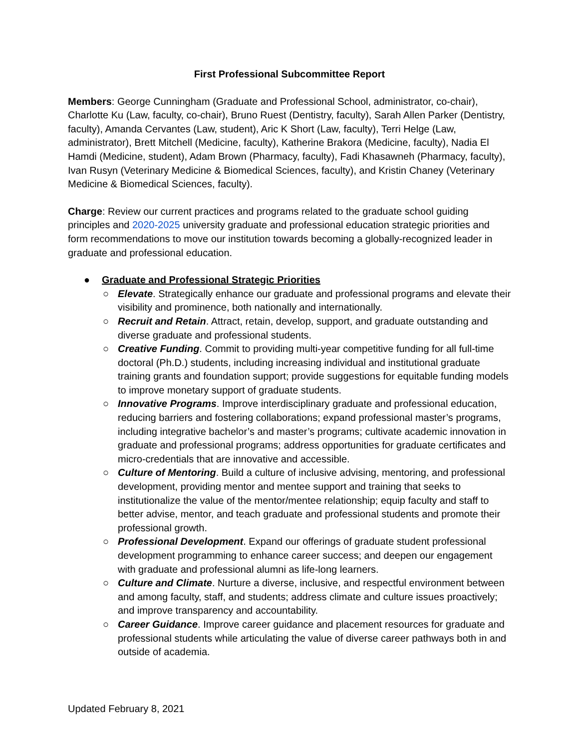First Professional Subcommittee Report
Members: George Cunningham (Graduate and Professional School, administrator, co-chair), Charlotte Ku (Law, faculty, co-chair), Bruno Ruest (Dentistry, faculty), Sarah Allen Parker (Dentistry, faculty), Amanda Cervantes (Law, student), Aric K Short (Law, faculty), Terri Helge (Law, administrator), Brett Mitchell (Medicine, faculty), Katherine Brakora (Medicine, faculty), Nadia El Hamdi (Medicine, student), Adam Brown (Pharmacy, faculty), Fadi Khasawneh (Pharmacy, faculty), Ivan Rusyn (Veterinary Medicine & Biomedical Sciences, faculty), and Kristin Chaney (Veterinary Medicine & Biomedical Sciences, faculty).
Charge: Review our current practices and programs related to the graduate school guiding principles and 2020-2025 university graduate and professional education strategic priorities and form recommendations to move our institution towards becoming a globally-recognized leader in graduate and professional education.
● Graduate and Professional Strategic Priorities
○ Elevate. Strategically enhance our graduate and professional programs and elevate their visibility and prominence, both nationally and internationally.
○ Recruit and Retain. Attract, retain, develop, support, and graduate outstanding and diverse graduate and professional students.
○ Creative Funding. Commit to providing multi-year competitive funding for all full-time doctoral (Ph.D.) students, including increasing individual and institutional graduate training grants and foundation support; provide suggestions for equitable funding models to improve monetary support of graduate students.
○ Innovative Programs. Improve interdisciplinary graduate and professional education, reducing barriers and fostering collaborations; expand professional master’s programs, including integrative bachelor’s and master’s programs; cultivate academic innovation in graduate and professional programs; address opportunities for graduate certificates and micro-credentials that are innovative and accessible.
○ Culture of Mentoring. Build a culture of inclusive advising, mentoring, and professional development, providing mentor and mentee support and training that seeks to institutionalize the value of the mentor/mentee relationship; equip faculty and staff to better advise, mentor, and teach graduate and professional students and promote their professional growth.
○ Professional Development. Expand our offerings of graduate student professional development programming to enhance career success; and deepen our engagement with graduate and professional alumni as life-long learners.
○ Culture and Climate. Nurture a diverse, inclusive, and respectful environment between and among faculty, staff, and students; address climate and culture issues proactively; and improve transparency and accountability.
○ Career Guidance. Improve career guidance and placement resources for graduate and professional students while articulating the value of diverse career pathways both in and outside of academia.
Updated February 8, 2021